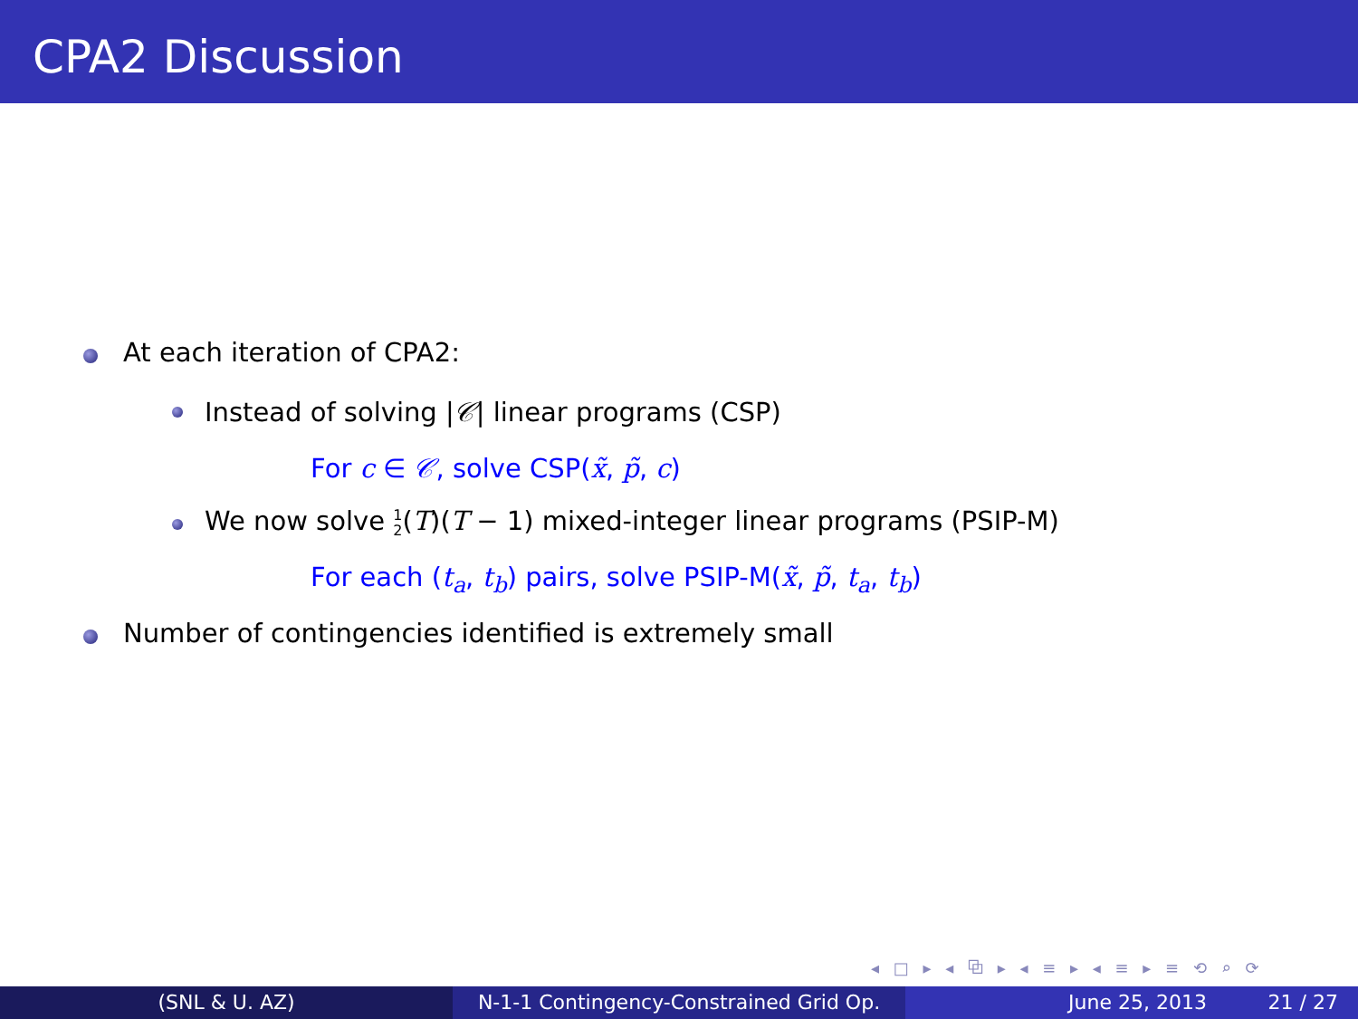CPA2 Discussion
At each iteration of CPA2:
Instead of solving |𝒞| linear programs (CSP)
For c ∈ 𝒞, solve CSP(x̃, p̃, c)
We now solve 1 2(T)(T − 1) mixed-integer linear programs (PSIP-M)
For each (t<sub>a</sub>, t<sub>b</sub>) pairs, solve PSIP-M(x̃, p̃, t<sub>a</sub>, t<sub>b</sub>)
Number of contingencies identified is extremely small
◂ □ ▸ ◂ ⧉ ▸ ◂ ≡ ▸ ◂ ≡ ▸ ≡ ⟲ ⌕ ⟳
(SNL & U. AZ) N-1-1 Contingency-Constrained Grid Op.
June 25, 2013 21 / 27